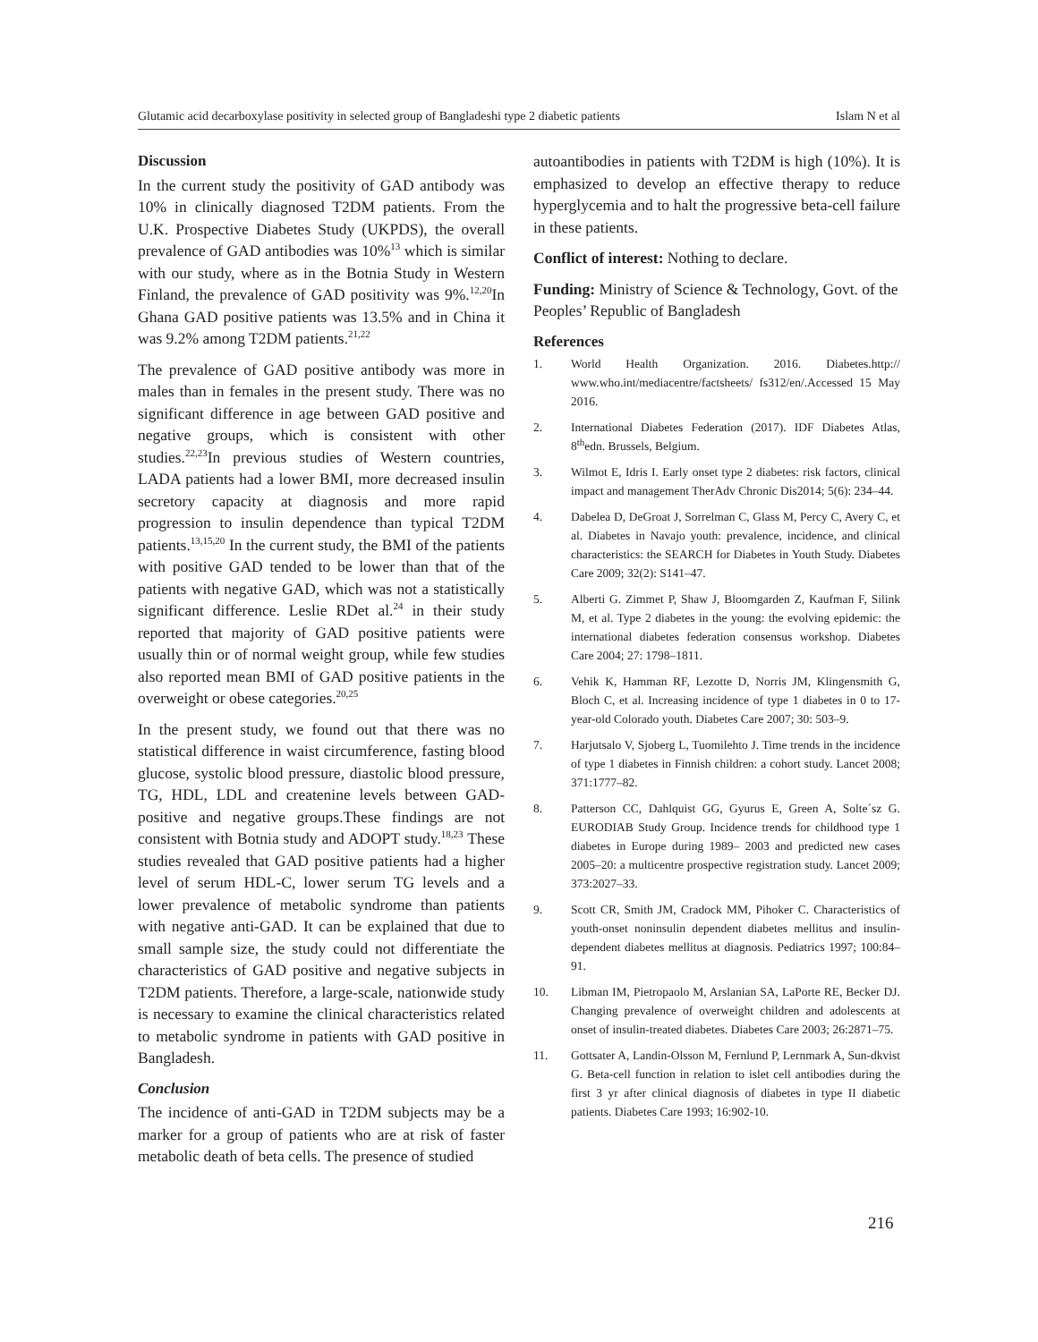Glutamic acid decarboxylase positivity in selected group of Bangladeshi type 2 diabetic patients Islam N et al
Discussion
In the current study the positivity of GAD antibody was 10% in clinically diagnosed T2DM patients. From the U.K. Prospective Diabetes Study (UKPDS), the overall prevalence of GAD antibodies was 10%<sup>13</sup> which is similar with our study, where as in the Botnia Study in Western Finland, the prevalence of GAD positivity was 9%.<sup>12,20</sup>In Ghana GAD positive patients was 13.5% and in China it was 9.2% among T2DM patients.<sup>21,22</sup>
The prevalence of GAD positive antibody was more in males than in females in the present study. There was no significant difference in age between GAD positive and negative groups, which is consistent with other studies.<sup>22,23</sup>In previous studies of Western countries, LADA patients had a lower BMI, more decreased insulin secretory capacity at diagnosis and more rapid progression to insulin dependence than typical T2DM patients.<sup>13,15,20</sup> In the current study, the BMI of the patients with positive GAD tended to be lower than that of the patients with negative GAD, which was not a statistically significant difference. Leslie RDet al.<sup>24</sup> in their study reported that majority of GAD positive patients were usually thin or of normal weight group, while few studies also reported mean BMI of GAD positive patients in the overweight or obese categories.<sup>20,25</sup>
In the present study, we found out that there was no statistical difference in waist circumference, fasting blood glucose, systolic blood pressure, diastolic blood pressure, TG, HDL, LDL and createnine levels between GAD-positive and negative groups.These findings are not consistent with Botnia study and ADOPT study.<sup>18,23</sup> These studies revealed that GAD positive patients had a higher level of serum HDL-C, lower serum TG levels and a lower prevalence of metabolic syndrome than patients with negative anti-GAD. It can be explained that due to small sample size, the study could not differentiate the characteristics of GAD positive and negative subjects in T2DM patients. Therefore, a large-scale, nationwide study is necessary to examine the clinical characteristics related to metabolic syndrome in patients with GAD positive in Bangladesh.
Conclusion
The incidence of anti-GAD in T2DM subjects may be a marker for a group of patients who are at risk of faster metabolic death of beta cells. The presence of studied
autoantibodies in patients with T2DM is high (10%). It is emphasized to develop an effective therapy to reduce hyperglycemia and to halt the progressive beta-cell failure in these patients.
Conflict of interest: Nothing to declare.
Funding: Ministry of Science & Technology, Govt. of the Peoples’ Republic of Bangladesh
References
1. World Health Organization. 2016. Diabetes.http:// www.who.int/mediacentre/factsheets/ fs312/en/.Accessed 15 May 2016.
2. International Diabetes Federation (2017). IDF Diabetes Atlas, 8<sup>th</sup>edn. Brussels, Belgium.
3. Wilmot E, Idris I. Early onset type 2 diabetes: risk factors, clinical impact and management TherAdv Chronic Dis2014; 5(6): 234–44.
4. Dabelea D, DeGroat J, Sorrelman C, Glass M, Percy C, Avery C, et al. Diabetes in Navajo youth: prevalence, incidence, and clinical characteristics: the SEARCH for Diabetes in Youth Study. Diabetes Care 2009; 32(2): S141–47.
5. Alberti G. Zimmet P, Shaw J, Bloomgarden Z, Kaufman F, Silink M, et al. Type 2 diabetes in the young: the evolving epidemic: the international diabetes federation consensus workshop. Diabetes Care 2004; 27: 1798–1811.
6. Vehik K, Hamman RF, Lezotte D, Norris JM, Klingensmith G, Bloch C, et al. Increasing incidence of type 1 diabetes in 0 to 17-year-old Colorado youth. Diabetes Care 2007; 30: 503–9.
7. Harjutsalo V, Sjoberg L, Tuomilehto J. Time trends in the incidence of type 1 diabetes in Finnish children: a cohort study. Lancet 2008; 371:1777–82.
8. Patterson CC, Dahlquist GG, Gyurus E, Green A, Solte´sz G. EURODIAB Study Group. Incidence trends for childhood type 1 diabetes in Europe during 1989– 2003 and predicted new cases 2005–20: a multicentre prospective registration study. Lancet 2009; 373:2027–33.
9. Scott CR, Smith JM, Cradock MM, Pihoker C. Characteristics of youth-onset noninsulin dependent diabetes mellitus and insulin-dependent diabetes mellitus at diagnosis. Pediatrics 1997; 100:84–91.
10. Libman IM, Pietropaolo M, Arslanian SA, LaPorte RE, Becker DJ. Changing prevalence of overweight children and adolescents at onset of insulin-treated diabetes. Diabetes Care 2003; 26:2871–75.
11. Gottsater A, Landin-Olsson M, Fernlund P, Lernmark A, Sun-dkvist G. Beta-cell function in relation to islet cell antibodies during the first 3 yr after clinical diagnosis of diabetes in type II diabetic patients. Diabetes Care 1993; 16:902-10.
216